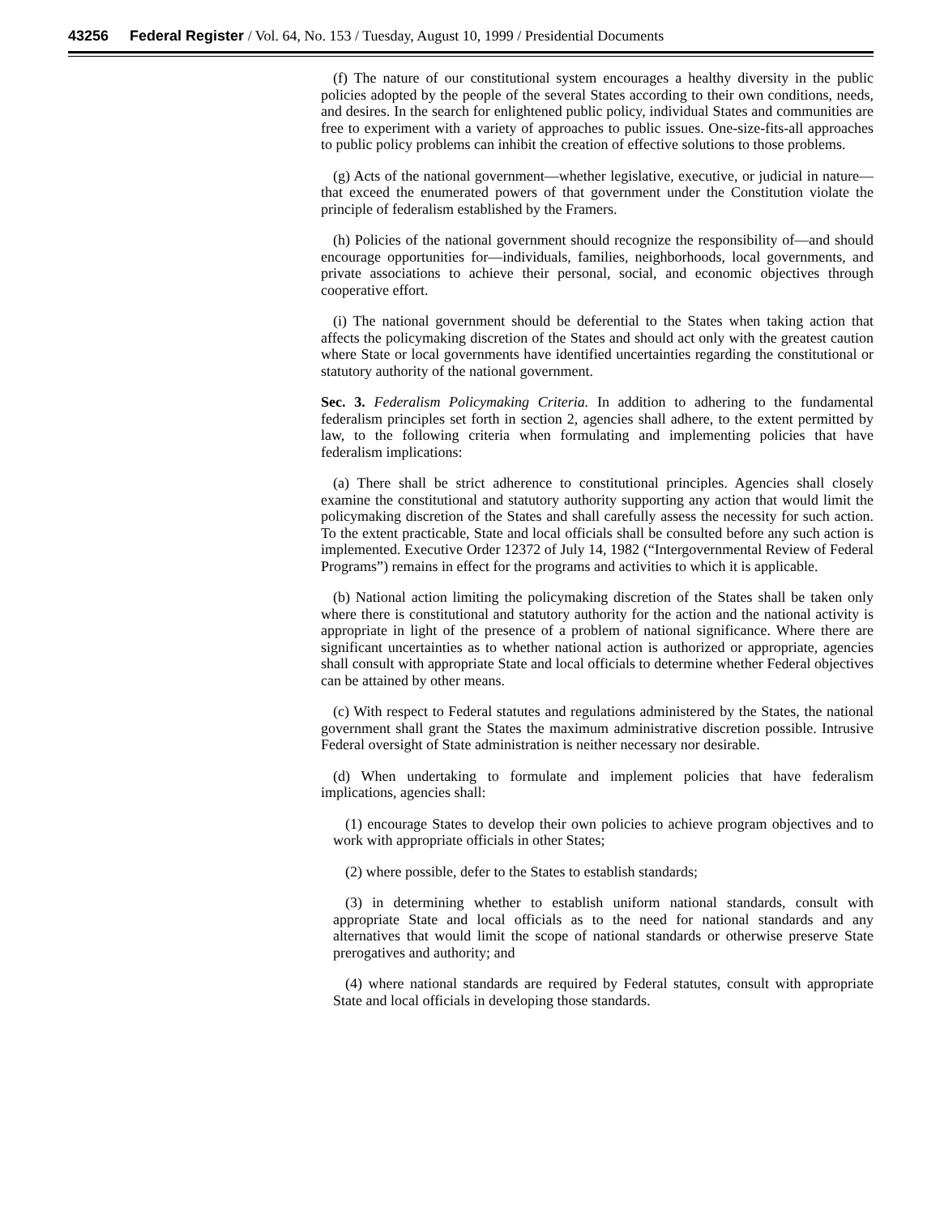43256 Federal Register / Vol. 64, No. 153 / Tuesday, August 10, 1999 / Presidential Documents
(f) The nature of our constitutional system encourages a healthy diversity in the public policies adopted by the people of the several States according to their own conditions, needs, and desires. In the search for enlightened public policy, individual States and communities are free to experiment with a variety of approaches to public issues. One-size-fits-all approaches to public policy problems can inhibit the creation of effective solutions to those problems.
(g) Acts of the national government—whether legislative, executive, or judicial in nature—that exceed the enumerated powers of that government under the Constitution violate the principle of federalism established by the Framers.
(h) Policies of the national government should recognize the responsibility of—and should encourage opportunities for—individuals, families, neighborhoods, local governments, and private associations to achieve their personal, social, and economic objectives through cooperative effort.
(i) The national government should be deferential to the States when taking action that affects the policymaking discretion of the States and should act only with the greatest caution where State or local governments have identified uncertainties regarding the constitutional or statutory authority of the national government.
Sec. 3. Federalism Policymaking Criteria. In addition to adhering to the fundamental federalism principles set forth in section 2, agencies shall adhere, to the extent permitted by law, to the following criteria when formulating and implementing policies that have federalism implications:
(a) There shall be strict adherence to constitutional principles. Agencies shall closely examine the constitutional and statutory authority supporting any action that would limit the policymaking discretion of the States and shall carefully assess the necessity for such action. To the extent practicable, State and local officials shall be consulted before any such action is implemented. Executive Order 12372 of July 14, 1982 (“Intergovernmental Review of Federal Programs”) remains in effect for the programs and activities to which it is applicable.
(b) National action limiting the policymaking discretion of the States shall be taken only where there is constitutional and statutory authority for the action and the national activity is appropriate in light of the presence of a problem of national significance. Where there are significant uncertainties as to whether national action is authorized or appropriate, agencies shall consult with appropriate State and local officials to determine whether Federal objectives can be attained by other means.
(c) With respect to Federal statutes and regulations administered by the States, the national government shall grant the States the maximum administrative discretion possible. Intrusive Federal oversight of State administration is neither necessary nor desirable.
(d) When undertaking to formulate and implement policies that have federalism implications, agencies shall:
(1) encourage States to develop their own policies to achieve program objectives and to work with appropriate officials in other States;
(2) where possible, defer to the States to establish standards;
(3) in determining whether to establish uniform national standards, consult with appropriate State and local officials as to the need for national standards and any alternatives that would limit the scope of national standards or otherwise preserve State prerogatives and authority; and
(4) where national standards are required by Federal statutes, consult with appropriate State and local officials in developing those standards.